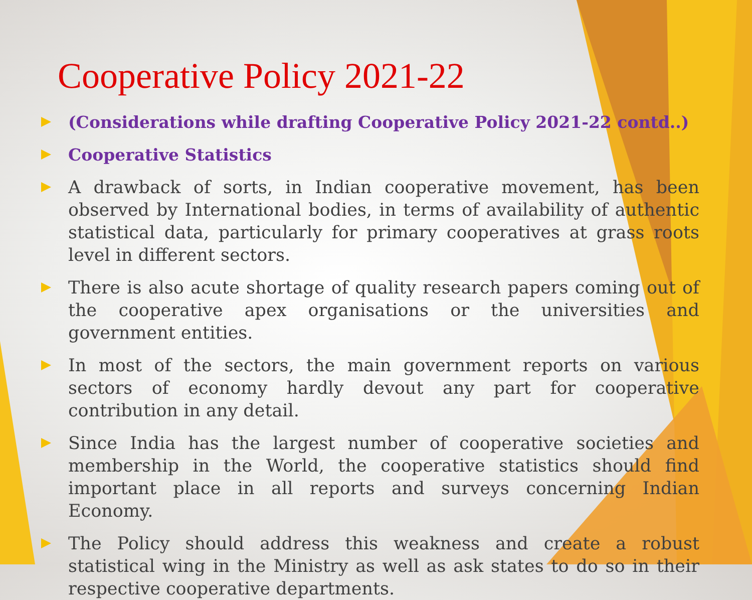Cooperative Policy 2021-22
(Considerations while drafting Cooperative Policy 2021-22 contd..)
Cooperative Statistics
A drawback of sorts, in Indian cooperative movement, has been observed by International bodies, in terms of availability of authentic statistical data, particularly for primary cooperatives at grass roots level in different sectors.
There is also acute shortage of quality research papers coming out of the cooperative apex organisations or the universities and government entities.
In most of the sectors, the main government reports on various sectors of economy hardly devout any part for cooperative contribution in any detail.
Since India has the largest number of cooperative societies and membership in the World, the cooperative statistics should find important place in all reports and surveys concerning Indian Economy.
The Policy should address this weakness and create a robust statistical wing in the Ministry as well as ask states to do so in their respective cooperative departments.